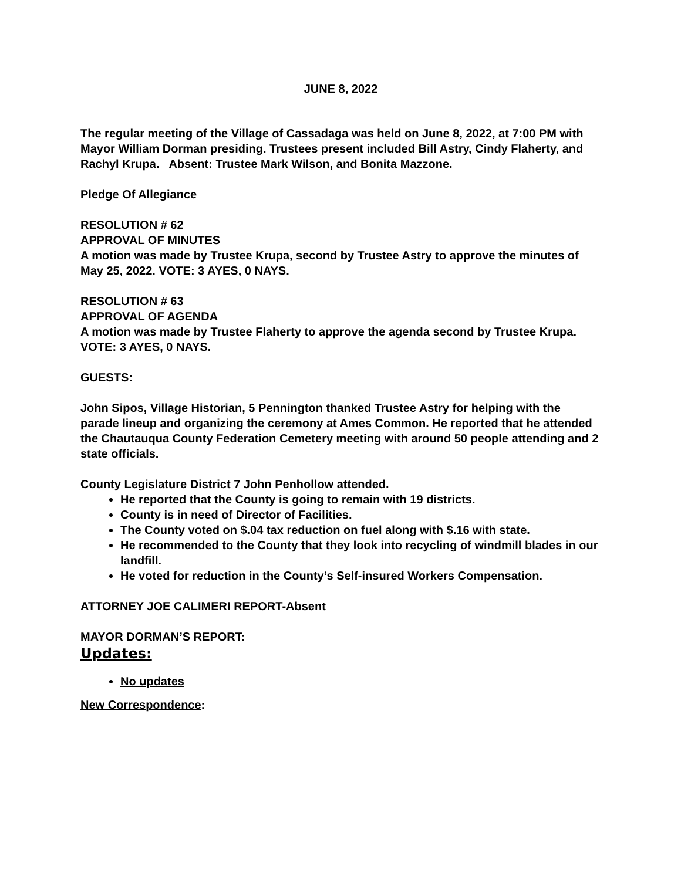JUNE 8, 2022
The regular meeting of the Village of Cassadaga was held on June 8, 2022, at 7:00 PM with Mayor William Dorman presiding. Trustees present included Bill Astry, Cindy Flaherty, and Rachyl Krupa. Absent: Trustee Mark Wilson, and Bonita Mazzone.
Pledge Of Allegiance
RESOLUTION # 62
APPROVAL OF MINUTES
A motion was made by Trustee Krupa, second by Trustee Astry to approve the minutes of May 25, 2022. VOTE: 3 AYES, 0 NAYS.
RESOLUTION # 63
APPROVAL OF AGENDA
A motion was made by Trustee Flaherty to approve the agenda second by Trustee Krupa. VOTE: 3 AYES, 0 NAYS.
GUESTS:
John Sipos, Village Historian, 5 Pennington thanked Trustee Astry for helping with the parade lineup and organizing the ceremony at Ames Common. He reported that he attended the Chautauqua County Federation Cemetery meeting with around 50 people attending and 2 state officials.
County Legislature District 7 John Penhollow attended.
He reported that the County is going to remain with 19 districts.
County is in need of Director of Facilities.
The County voted on $.04 tax reduction on fuel along with $.16 with state.
He recommended to the County that they look into recycling of windmill blades in our landfill.
He voted for reduction in the County’s Self-insured Workers Compensation.
ATTORNEY JOE CALIMERI REPORT-Absent
MAYOR DORMAN’S REPORT:
Updates:
No updates
New Correspondence: